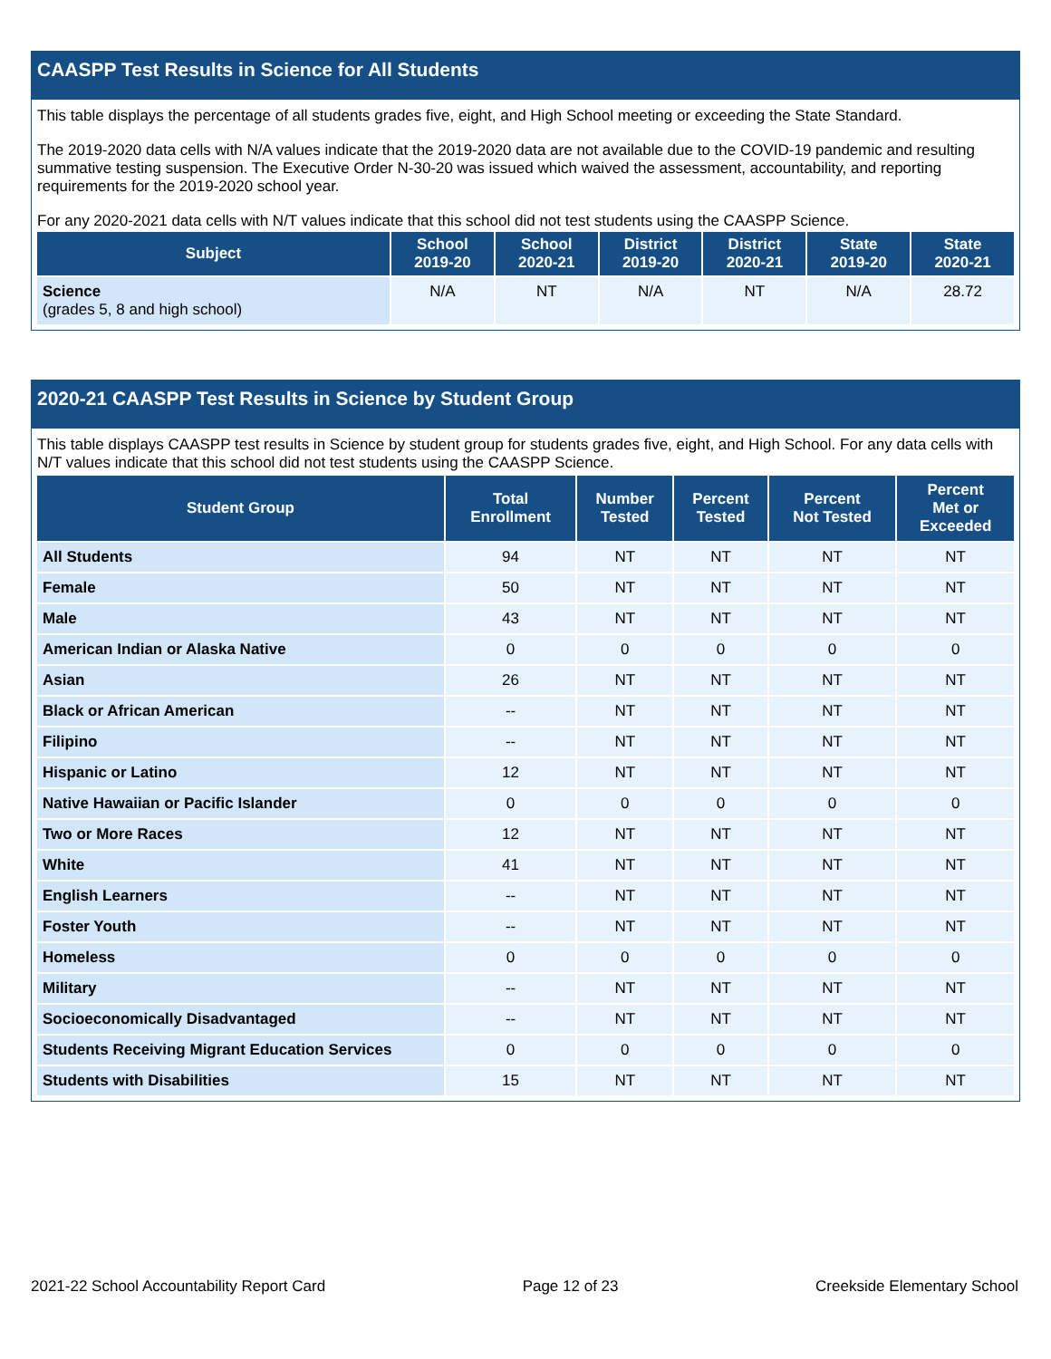CAASPP Test Results in Science for All Students
This table displays the percentage of all students grades five, eight, and High School meeting or exceeding the State Standard.
The 2019-2020 data cells with N/A values indicate that the 2019-2020 data are not available due to the COVID-19 pandemic and resulting summative testing suspension. The Executive Order N-30-20 was issued which waived the assessment, accountability, and reporting requirements for the 2019-2020 school year.
For any 2020-2021 data cells with N/T values indicate that this school did not test students using the CAASPP Science.
| Subject | School 2019-20 | School 2020-21 | District 2019-20 | District 2020-21 | State 2019-20 | State 2020-21 |
| --- | --- | --- | --- | --- | --- | --- |
| Science (grades 5, 8 and high school) | N/A | NT | N/A | NT | N/A | 28.72 |
2020-21 CAASPP Test Results in Science by Student Group
This table displays CAASPP test results in Science by student group for students grades five, eight, and High School. For any data cells with N/T values indicate that this school did not test students using the CAASPP Science.
| Student Group | Total Enrollment | Number Tested | Percent Tested | Percent Not Tested | Percent Met or Exceeded |
| --- | --- | --- | --- | --- | --- |
| All Students | 94 | NT | NT | NT | NT |
| Female | 50 | NT | NT | NT | NT |
| Male | 43 | NT | NT | NT | NT |
| American Indian or Alaska Native | 0 | 0 | 0 | 0 | 0 |
| Asian | 26 | NT | NT | NT | NT |
| Black or African American | -- | NT | NT | NT | NT |
| Filipino | -- | NT | NT | NT | NT |
| Hispanic or Latino | 12 | NT | NT | NT | NT |
| Native Hawaiian or Pacific Islander | 0 | 0 | 0 | 0 | 0 |
| Two or More Races | 12 | NT | NT | NT | NT |
| White | 41 | NT | NT | NT | NT |
| English Learners | -- | NT | NT | NT | NT |
| Foster Youth | -- | NT | NT | NT | NT |
| Homeless | 0 | 0 | 0 | 0 | 0 |
| Military | -- | NT | NT | NT | NT |
| Socioeconomically Disadvantaged | -- | NT | NT | NT | NT |
| Students Receiving Migrant Education Services | 0 | 0 | 0 | 0 | 0 |
| Students with Disabilities | 15 | NT | NT | NT | NT |
2021-22 School Accountability Report Card Page 12 of 23 Creekside Elementary School